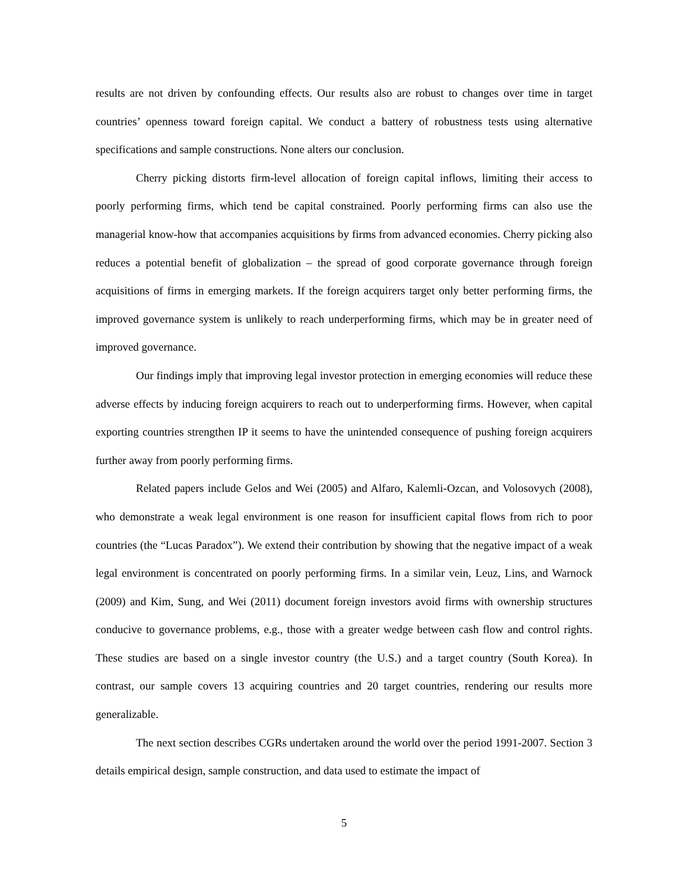results are not driven by confounding effects. Our results also are robust to changes over time in target countries’ openness toward foreign capital. We conduct a battery of robustness tests using alternative specifications and sample constructions. None alters our conclusion.
Cherry picking distorts firm-level allocation of foreign capital inflows, limiting their access to poorly performing firms, which tend be capital constrained. Poorly performing firms can also use the managerial know-how that accompanies acquisitions by firms from advanced economies. Cherry picking also reduces a potential benefit of globalization – the spread of good corporate governance through foreign acquisitions of firms in emerging markets. If the foreign acquirers target only better performing firms, the improved governance system is unlikely to reach underperforming firms, which may be in greater need of improved governance.
Our findings imply that improving legal investor protection in emerging economies will reduce these adverse effects by inducing foreign acquirers to reach out to underperforming firms. However, when capital exporting countries strengthen IP it seems to have the unintended consequence of pushing foreign acquirers further away from poorly performing firms.
Related papers include Gelos and Wei (2005) and Alfaro, Kalemli-Ozcan, and Volosovych (2008), who demonstrate a weak legal environment is one reason for insufficient capital flows from rich to poor countries (the “Lucas Paradox”). We extend their contribution by showing that the negative impact of a weak legal environment is concentrated on poorly performing firms. In a similar vein, Leuz, Lins, and Warnock (2009) and Kim, Sung, and Wei (2011) document foreign investors avoid firms with ownership structures conducive to governance problems, e.g., those with a greater wedge between cash flow and control rights. These studies are based on a single investor country (the U.S.) and a target country (South Korea). In contrast, our sample covers 13 acquiring countries and 20 target countries, rendering our results more generalizable.
The next section describes CGRs undertaken around the world over the period 1991-2007. Section 3 details empirical design, sample construction, and data used to estimate the impact of
5